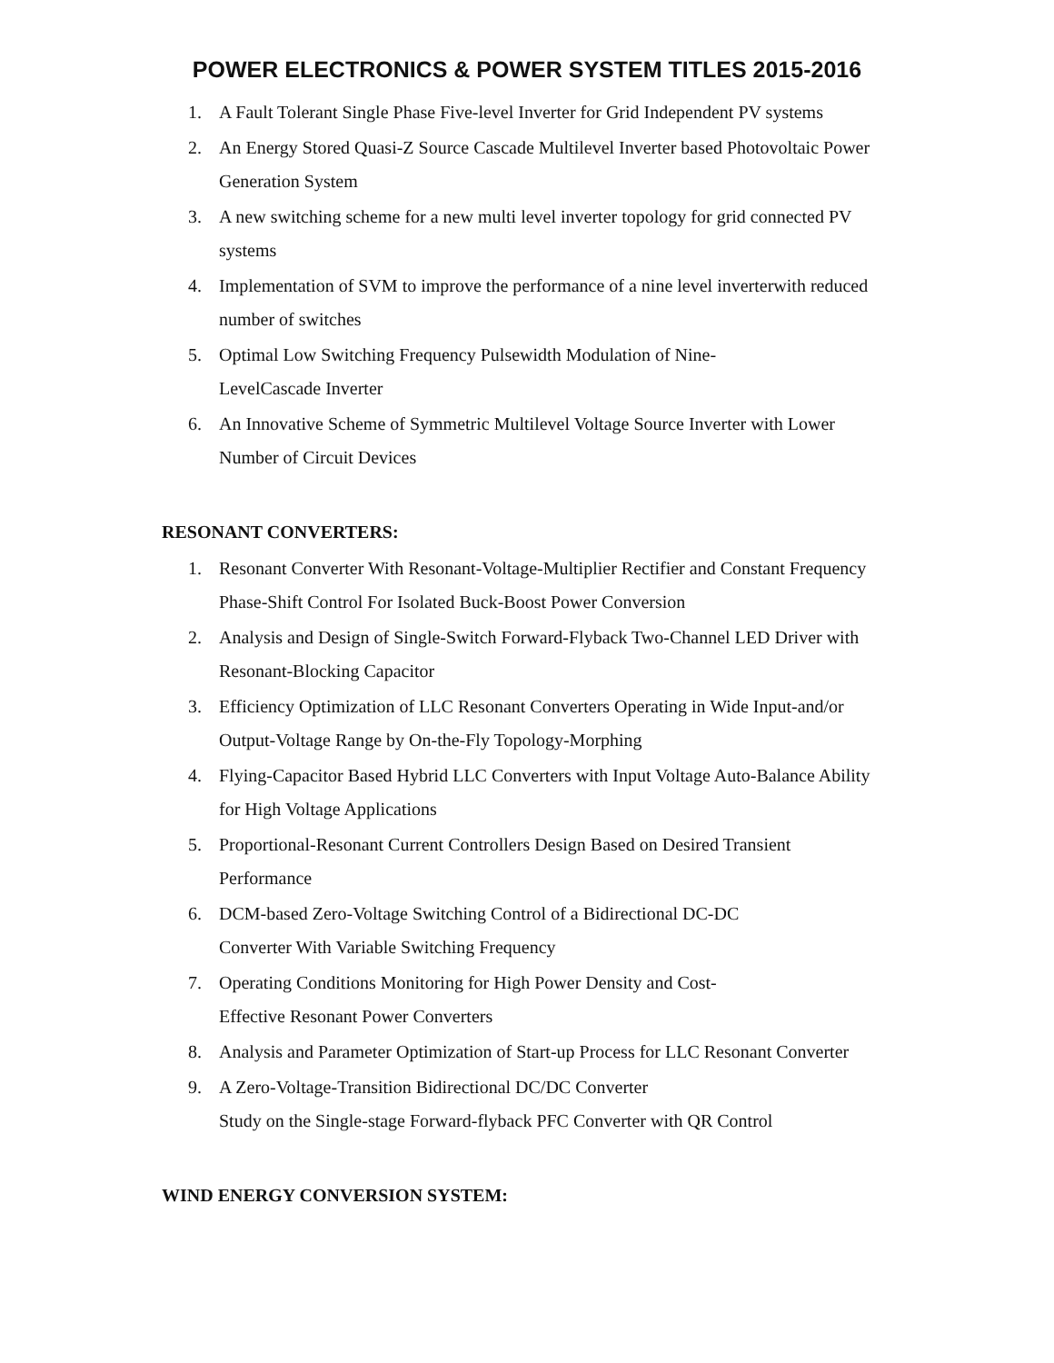POWER ELECTRONICS & POWER SYSTEM TITLES 2015-2016
1. A Fault Tolerant Single Phase Five-level Inverter for Grid Independent PV systems
2. An Energy Stored Quasi-Z Source Cascade Multilevel Inverter based Photovoltaic Power Generation System
3. A new switching scheme for a new multi level inverter topology for grid connected PV systems
4. Implementation of SVM to improve the performance of a nine level inverterwith reduced number of switches
5. Optimal Low Switching Frequency Pulsewidth Modulation of Nine-
LevelCascade Inverter
6. An Innovative Scheme of Symmetric Multilevel Voltage Source Inverter with Lower Number of Circuit Devices
RESONANT CONVERTERS:
1. Resonant Converter With Resonant-Voltage-Multiplier Rectifier and Constant Frequency Phase-Shift Control For Isolated Buck-Boost Power Conversion
2. Analysis and Design of Single-Switch Forward-Flyback Two-Channel LED Driver with Resonant-Blocking Capacitor
3. Efficiency Optimization of LLC Resonant Converters Operating in Wide Input-and/or Output-Voltage Range by On-the-Fly Topology-Morphing
4. Flying-Capacitor Based Hybrid LLC Converters with Input Voltage Auto-Balance Ability for High Voltage Applications
5. Proportional-Resonant Current Controllers Design Based on Desired Transient Performance
6. DCM-based Zero-Voltage Switching Control of a Bidirectional DC-DC
Converter With Variable Switching Frequency
7. Operating Conditions Monitoring for High Power Density and Cost-
Effective Resonant Power Converters
8. Analysis and Parameter Optimization of Start-up Process for LLC Resonant Converter
9. A Zero-Voltage-Transition Bidirectional DC/DC Converter
Study on the Single-stage Forward-flyback PFC Converter with QR Control
WIND ENERGY CONVERSION SYSTEM: